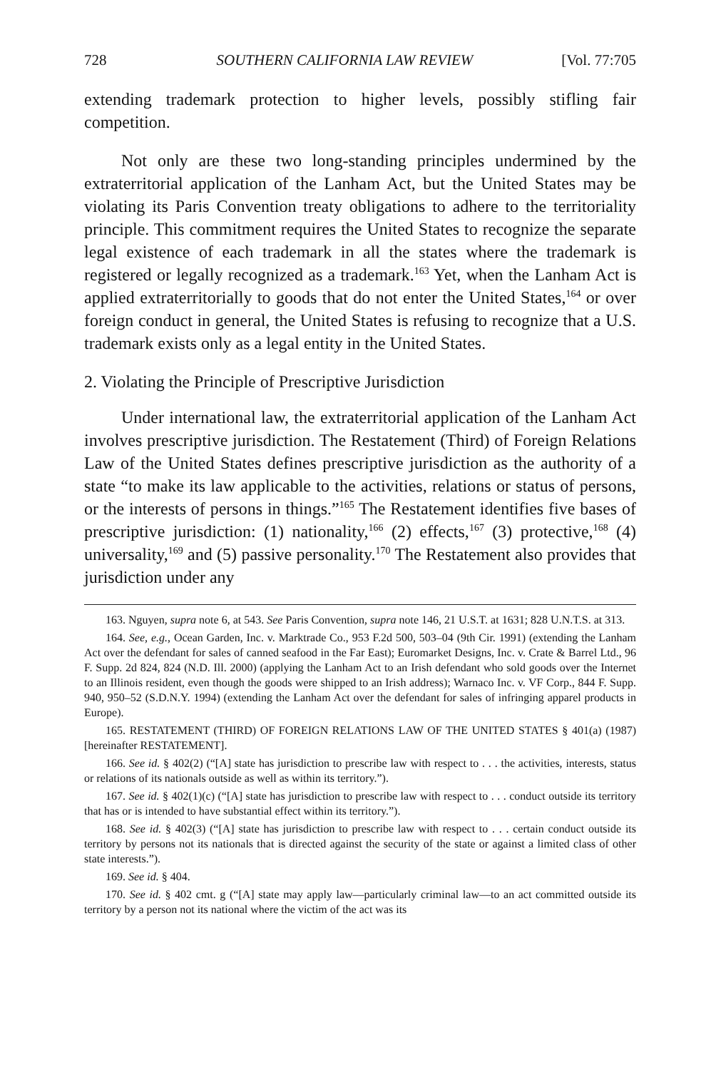728 SOUTHERN CALIFORNIA LAW REVIEW [Vol. 77:705
extending trademark protection to higher levels, possibly stifling fair competition.
Not only are these two long-standing principles undermined by the extraterritorial application of the Lanham Act, but the United States may be violating its Paris Convention treaty obligations to adhere to the territoriality principle. This commitment requires the United States to recognize the separate legal existence of each trademark in all the states where the trademark is registered or legally recognized as a trademark.<sup>163</sup> Yet, when the Lanham Act is applied extraterritorially to goods that do not enter the United States,<sup>164</sup> or over foreign conduct in general, the United States is refusing to recognize that a U.S. trademark exists only as a legal entity in the United States.
2. Violating the Principle of Prescriptive Jurisdiction
Under international law, the extraterritorial application of the Lanham Act involves prescriptive jurisdiction. The Restatement (Third) of Foreign Relations Law of the United States defines prescriptive jurisdiction as the authority of a state “to make its law applicable to the activities, relations or status of persons, or the interests of persons in things.”<sup>165</sup> The Restatement identifies five bases of prescriptive jurisdiction: (1) nationality,<sup>166</sup> (2) effects,<sup>167</sup> (3) protective,<sup>168</sup> (4) universality,<sup>169</sup> and (5) passive personality.<sup>170</sup> The Restatement also provides that jurisdiction under any
163. Nguyen, supra note 6, at 543. See Paris Convention, supra note 146, 21 U.S.T. at 1631; 828 U.N.T.S. at 313.
164. See, e.g., Ocean Garden, Inc. v. Marktrade Co., 953 F.2d 500, 503–04 (9th Cir. 1991) (extending the Lanham Act over the defendant for sales of canned seafood in the Far East); Euromarket Designs, Inc. v. Crate & Barrel Ltd., 96 F. Supp. 2d 824, 824 (N.D. Ill. 2000) (applying the Lanham Act to an Irish defendant who sold goods over the Internet to an Illinois resident, even though the goods were shipped to an Irish address); Warnaco Inc. v. VF Corp., 844 F. Supp. 940, 950–52 (S.D.N.Y. 1994) (extending the Lanham Act over the defendant for sales of infringing apparel products in Europe).
165. RESTATEMENT (THIRD) OF FOREIGN RELATIONS LAW OF THE UNITED STATES § 401(a) (1987) [hereinafter RESTATEMENT].
166. See id. § 402(2) (“[A] state has jurisdiction to prescribe law with respect to . . . the activities, interests, status or relations of its nationals outside as well as within its territory.”).
167. See id. § 402(1)(c) (“[A] state has jurisdiction to prescribe law with respect to . . . conduct outside its territory that has or is intended to have substantial effect within its territory.”).
168. See id. § 402(3) (“[A] state has jurisdiction to prescribe law with respect to . . . certain conduct outside its territory by persons not its nationals that is directed against the security of the state or against a limited class of other state interests.”).
169. See id. § 404.
170. See id. § 402 cmt. g (“[A] state may apply law—particularly criminal law—to an act committed outside its territory by a person not its national where the victim of the act was its